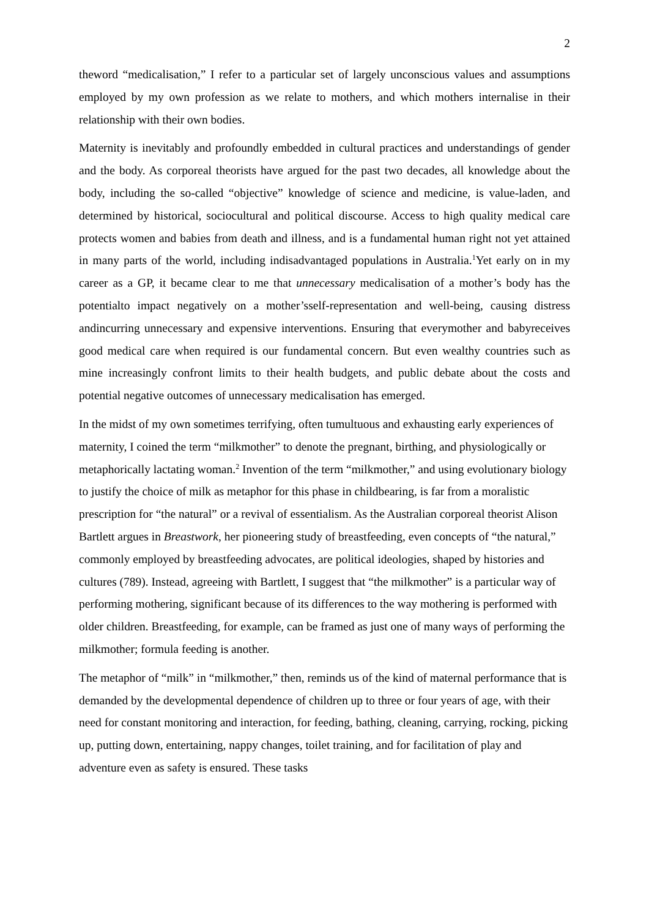2
theword “medicalisation,” I refer to a particular set of largely unconscious values and assumptions employed by my own profession as we relate to mothers, and which mothers internalise in their relationship with their own bodies.
Maternity is inevitably and profoundly embedded in cultural practices and understandings of gender and the body. As corporeal theorists have argued for the past two decades, all knowledge about the body, including the so-called “objective” knowledge of science and medicine, is value-laden, and determined by historical, sociocultural and political discourse. Access to high quality medical care protects women and babies from death and illness, and is a fundamental human right not yet attained in many parts of the world, including indisadvantaged populations in Australia.<sup>1</sup>Yet early on in my career as a GP, it became clear to me that unnecessary medicalisation of a mother’s body has the potentialto impact negatively on a mother’sself-representation and well-being, causing distress andincurring unnecessary and expensive interventions. Ensuring that everymother and babyreceives good medical care when required is our fundamental concern. But even wealthy countries such as mine increasingly confront limits to their health budgets, and public debate about the costs and potential negative outcomes of unnecessary medicalisation has emerged.
In the midst of my own sometimes terrifying, often tumultuous and exhausting early experiences of maternity, I coined the term “milkmother” to denote the pregnant, birthing, and physiologically or metaphorically lactating woman.<sup>2</sup> Invention of the term “milkmother,” and using evolutionary biology to justify the choice of milk as metaphor for this phase in childbearing, is far from a moralistic prescription for “the natural” or a revival of essentialism. As the Australian corporeal theorist Alison Bartlett argues in Breastwork, her pioneering study of breastfeeding, even concepts of “the natural,” commonly employed by breastfeeding advocates, are political ideologies, shaped by histories and cultures (789). Instead, agreeing with Bartlett, I suggest that “the milkmother” is a particular way of performing mothering, significant because of its differences to the way mothering is performed with older children. Breastfeeding, for example, can be framed as just one of many ways of performing the milkmother; formula feeding is another.
The metaphor of “milk” in “milkmother,” then, reminds us of the kind of maternal performance that is demanded by the developmental dependence of children up to three or four years of age, with their need for constant monitoring and interaction, for feeding, bathing, cleaning, carrying, rocking, picking up, putting down, entertaining, nappy changes, toilet training, and for facilitation of play and adventure even as safety is ensured. These tasks